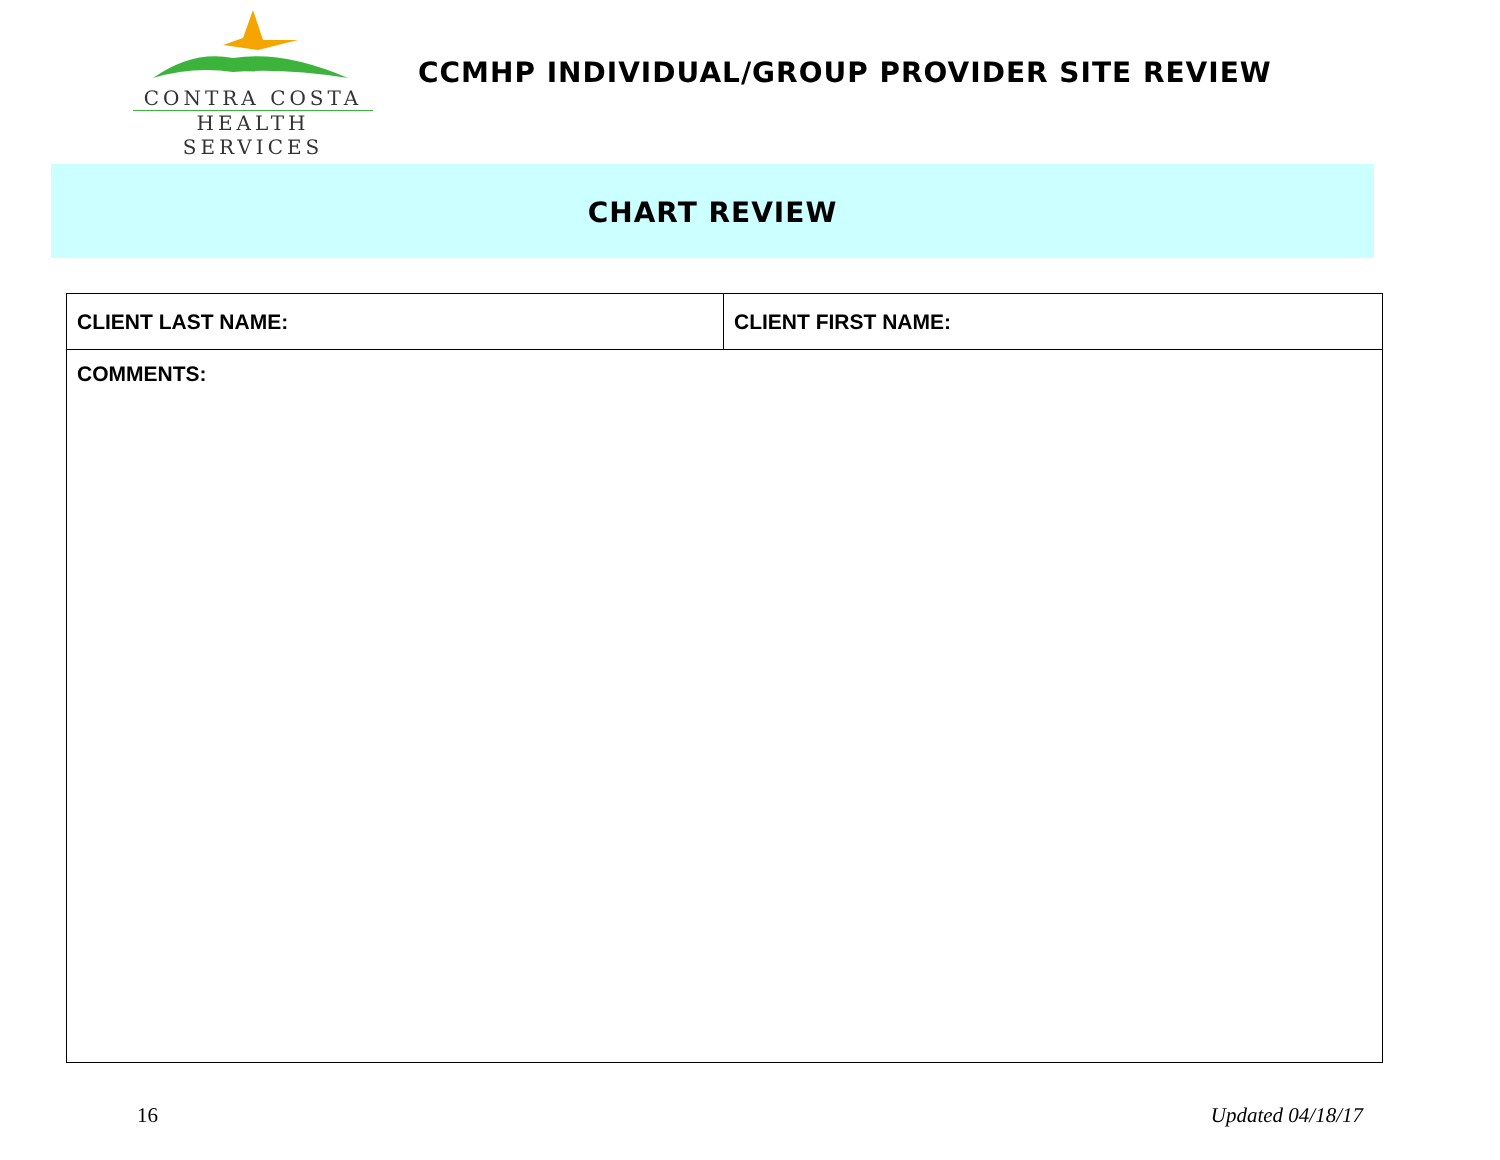CONTRA COSTA
HEALTH SERVICES
CCMHP INDIVIDUAL/GROUP PROVIDER SITE REVIEW
CHART REVIEW
| CLIENT LAST NAME: | CLIENT FIRST NAME: |
| COMMENTS: | |
16 Updated 04/18/17